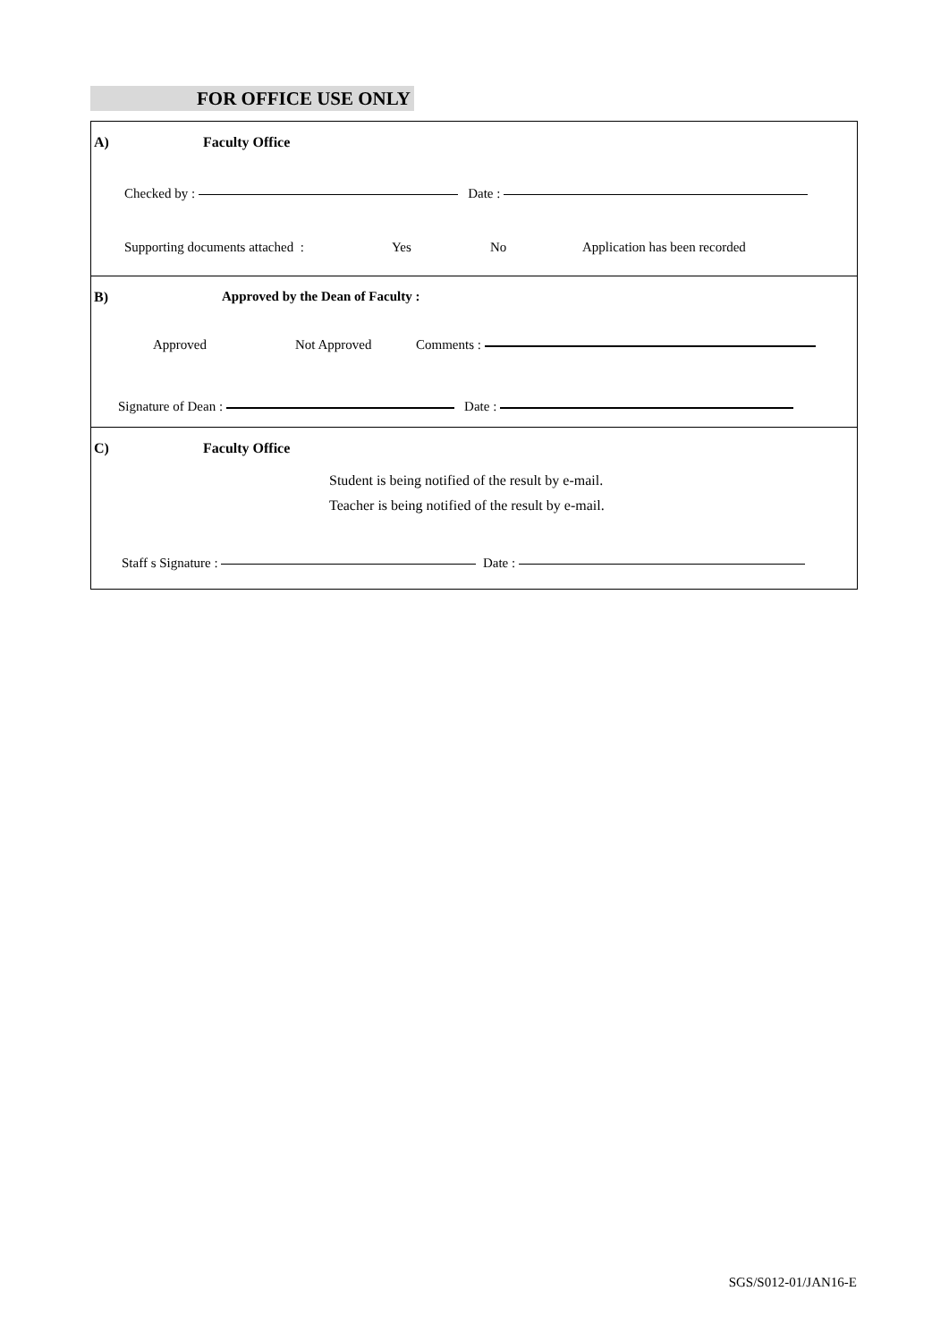FOR OFFICE USE ONLY
A) Faculty Office
Checked by : Date :
Supporting documents attached : Yes No Application has been recorded
B) Approved by the Dean of Faculty :
Approved Not Approved Comments :
Signature of Dean : Date :
C) Faculty Office
Student is being notified of the result by e-mail.
Teacher is being notified of the result by e-mail.
Staff s Signature : Date :
SGS/S012-01/JAN16-E